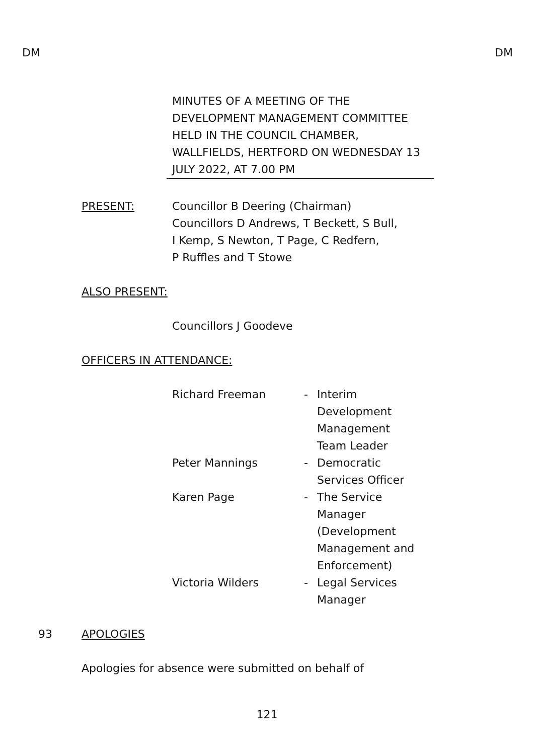DM DM
MINUTES OF A MEETING OF THE DEVELOPMENT MANAGEMENT COMMITTEE HELD IN THE COUNCIL CHAMBER, WALLFIELDS, HERTFORD ON WEDNESDAY 13 JULY 2022, AT 7.00 PM
PRESENT: Councillor B Deering (Chairman)
Councillors D Andrews, T Beckett, S Bull,
I Kemp, S Newton, T Page, C Redfern,
P Ruffles and T Stowe
ALSO PRESENT:
Councillors J Goodeve
OFFICERS IN ATTENDANCE:
| Richard Freeman | - | Interim Development Management Team Leader |
| Peter Mannings | - | Democratic Services Officer |
| Karen Page | - | The Service Manager (Development Management and Enforcement) |
| Victoria Wilders | - | Legal Services Manager |
93 APOLOGIES
Apologies for absence were submitted on behalf of
121